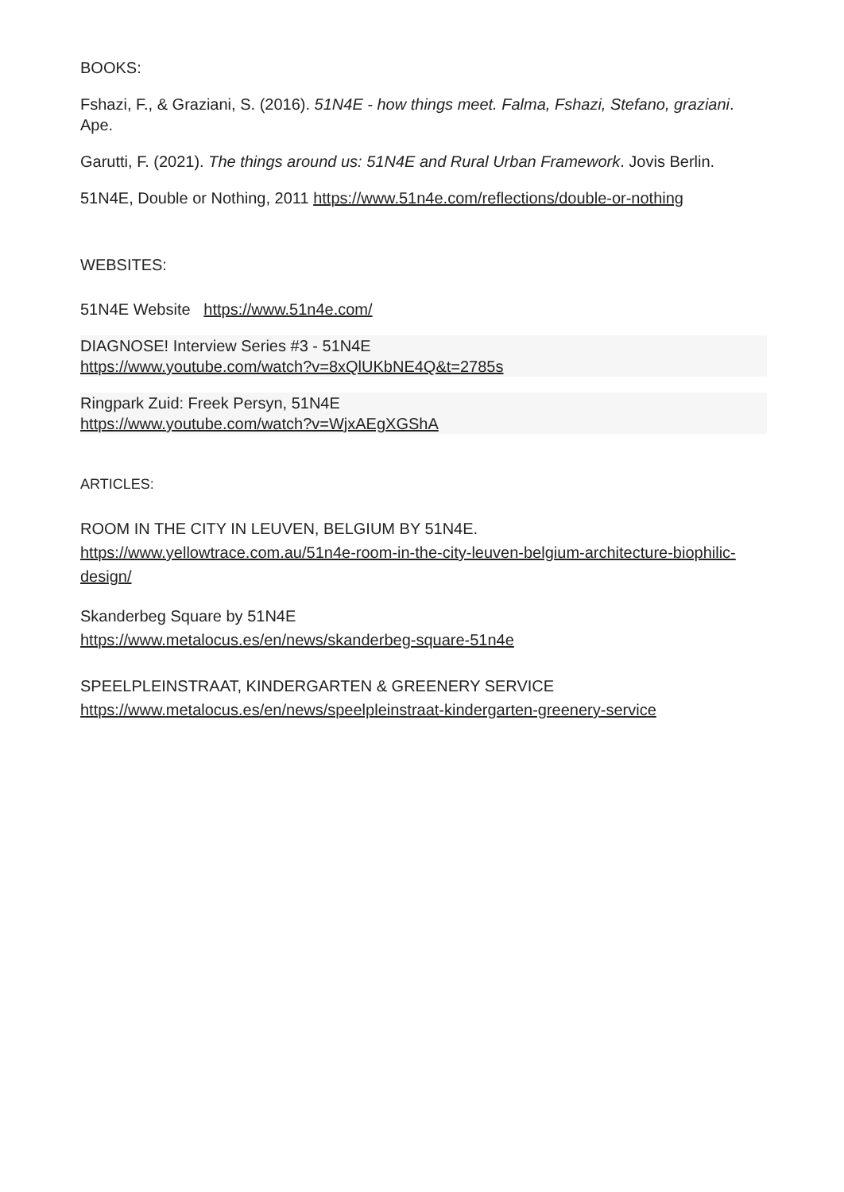BOOKS:
Fshazi, F., & Graziani, S. (2016). 51N4E - how things meet. Falma, Fshazi, Stefano, graziani. Ape.
Garutti, F. (2021). The things around us: 51N4E and Rural Urban Framework. Jovis Berlin.
51N4E, Double or Nothing, 2011 https://www.51n4e.com/reflections/double-or-nothing
WEBSITES:
51N4E Website https://www.51n4e.com/
DIAGNOSE! Interview Series #3 - 51N4E
https://www.youtube.com/watch?v=8xQlUKbNE4Q&t=2785s
Ringpark Zuid: Freek Persyn, 51N4E
https://www.youtube.com/watch?v=WjxAEgXGShA
ARTICLES:
ROOM IN THE CITY IN LEUVEN, BELGIUM BY 51N4E.
https://www.yellowtrace.com.au/51n4e-room-in-the-city-leuven-belgium-architecture-biophilic-design/
Skanderbeg Square by 51N4E
https://www.metalocus.es/en/news/skanderbeg-square-51n4e
SPEELPLEINSTRAAT, KINDERGARTEN & GREENERY SERVICE
https://www.metalocus.es/en/news/speelpleinstraat-kindergarten-greenery-service